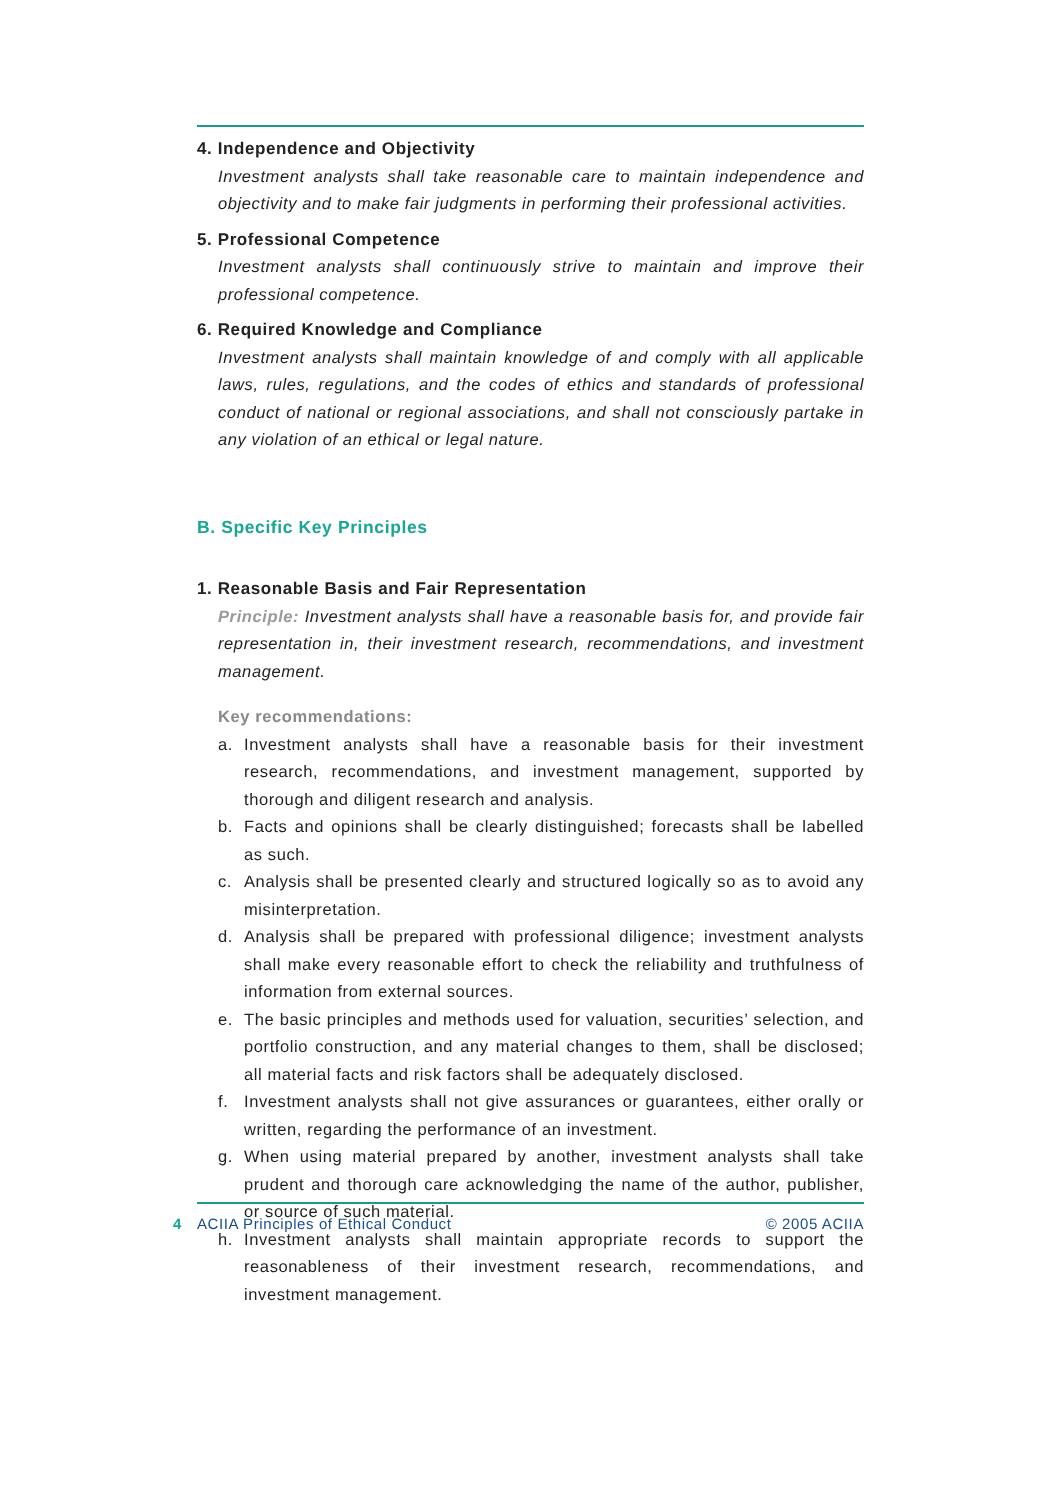4. Independence and Objectivity
Investment analysts shall take reasonable care to maintain independence and objectivity and to make fair judgments in performing their professional activities.
5. Professional Competence
Investment analysts shall continuously strive to maintain and improve their professional competence.
6. Required Knowledge and Compliance
Investment analysts shall maintain knowledge of and comply with all applicable laws, rules, regulations, and the codes of ethics and standards of professional conduct of national or regional associations, and shall not consciously partake in any violation of an ethical or legal nature.
B. Specific Key Principles
1. Reasonable Basis and Fair Representation
Principle: Investment analysts shall have a reasonable basis for, and provide fair representation in, their investment research, recommendations, and investment management.
Key recommendations:
a. Investment analysts shall have a reasonable basis for their investment research, recommendations, and investment management, supported by thorough and diligent research and analysis.
b. Facts and opinions shall be clearly distinguished; forecasts shall be labelled as such.
c. Analysis shall be presented clearly and structured logically so as to avoid any misinterpretation.
d. Analysis shall be prepared with professional diligence; investment analysts shall make every reasonable effort to check the reliability and truthfulness of information from external sources.
e. The basic principles and methods used for valuation, securities’ selection, and portfolio construction, and any material changes to them, shall be disclosed; all material facts and risk factors shall be adequately disclosed.
f. Investment analysts shall not give assurances or guarantees, either orally or written, regarding the performance of an investment.
g. When using material prepared by another, investment analysts shall take prudent and thorough care acknowledging the name of the author, publisher, or source of such material.
h. Investment analysts shall maintain appropriate records to support the reasonableness of their investment research, recommendations, and investment management.
4 ACIIA Principles of Ethical Conduct © 2005 ACIIA